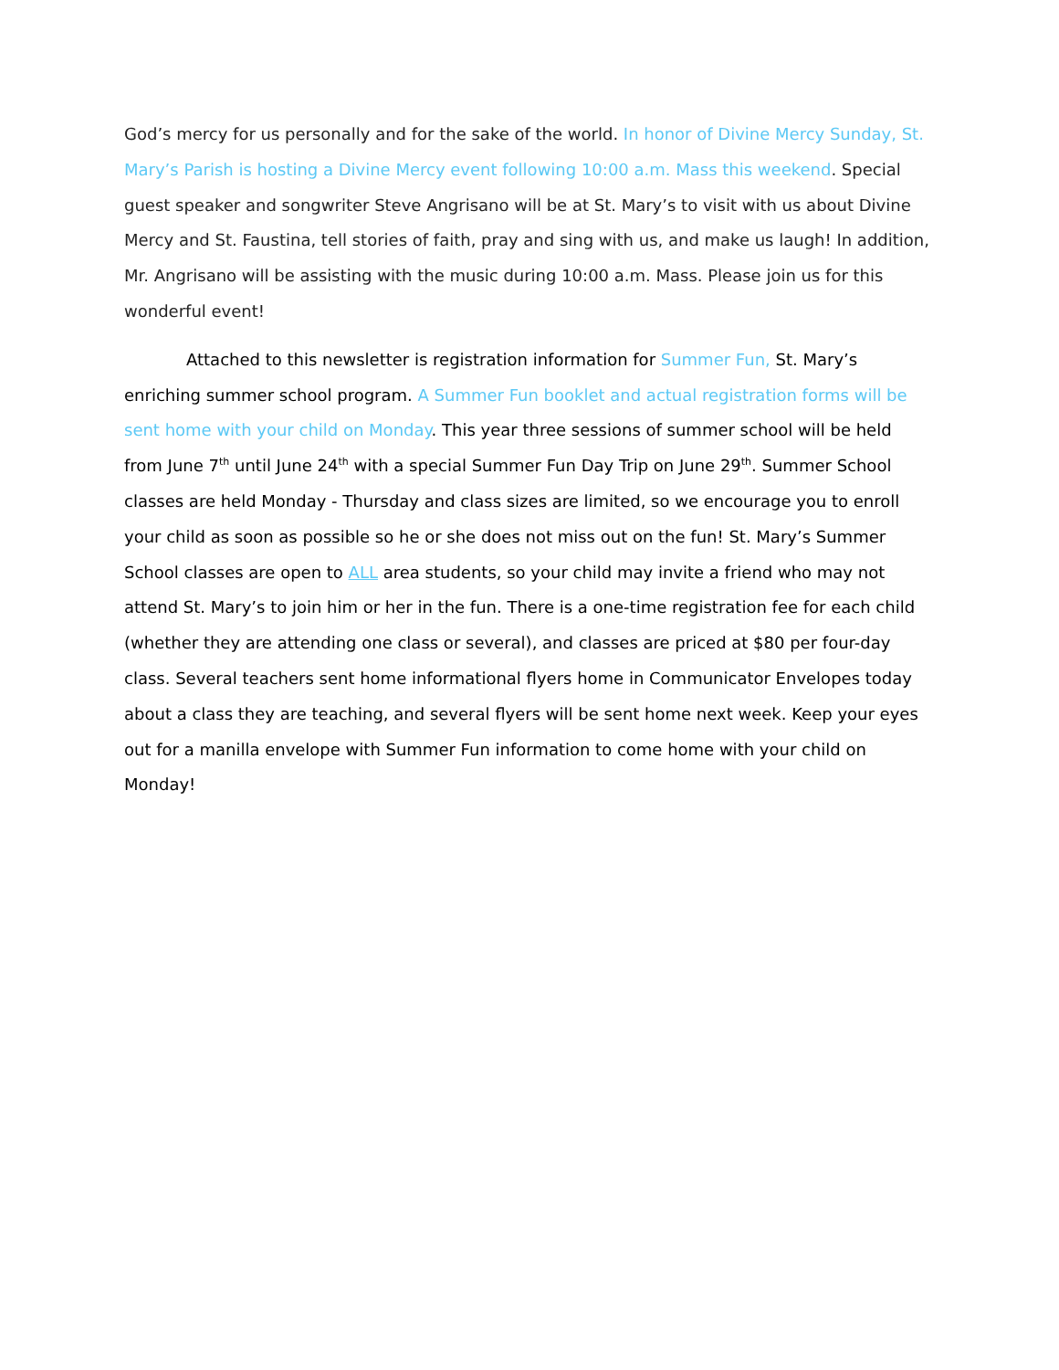God’s mercy for us personally and for the sake of the world. In honor of Divine Mercy Sunday, St. Mary’s Parish is hosting a Divine Mercy event following 10:00 a.m. Mass this weekend. Special guest speaker and songwriter Steve Angrisano will be at St. Mary’s to visit with us about Divine Mercy and St. Faustina, tell stories of faith, pray and sing with us, and make us laugh! In addition, Mr. Angrisano will be assisting with the music during 10:00 a.m. Mass. Please join us for this wonderful event!
Attached to this newsletter is registration information for Summer Fun, St. Mary’s enriching summer school program. A Summer Fun booklet and actual registration forms will be sent home with your child on Monday. This year three sessions of summer school will be held from June 7<sup>th</sup> until June 24<sup>th</sup> with a special Summer Fun Day Trip on June 29<sup>th</sup>. Summer School classes are held Monday - Thursday and class sizes are limited, so we encourage you to enroll your child as soon as possible so he or she does not miss out on the fun! St. Mary’s Summer School classes are open to ALL area students, so your child may invite a friend who may not attend St. Mary’s to join him or her in the fun. There is a one-time registration fee for each child (whether they are attending one class or several), and classes are priced at $80 per four-day class. Several teachers sent home informational flyers home in Communicator Envelopes today about a class they are teaching, and several flyers will be sent home next week. Keep your eyes out for a manilla envelope with Summer Fun information to come home with your child on Monday!